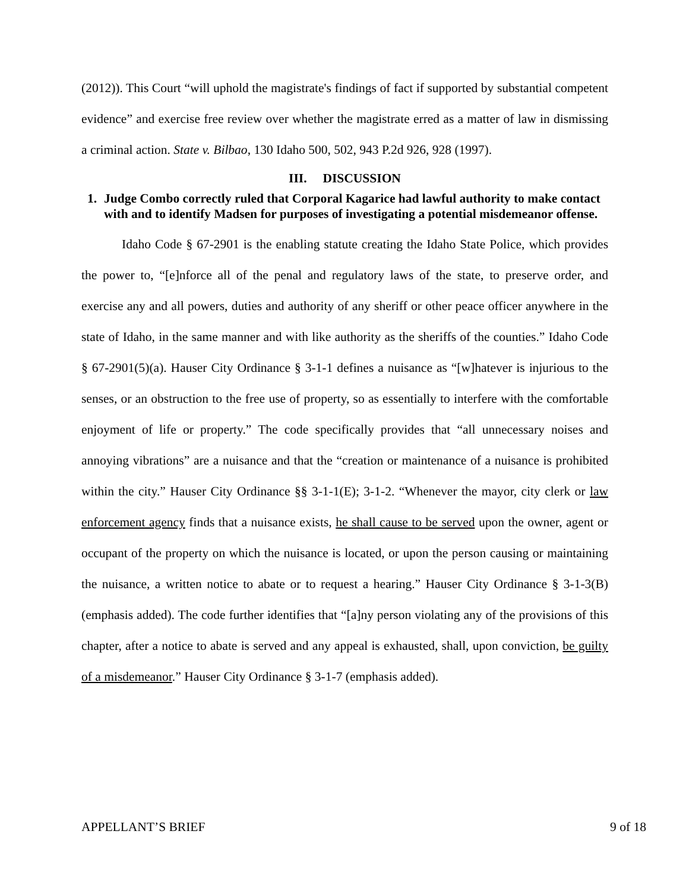(2012)). This Court “will uphold the magistrate's findings of fact if supported by substantial competent evidence” and exercise free review over whether the magistrate erred as a matter of law in dismissing a criminal action. State v. Bilbao, 130 Idaho 500, 502, 943 P.2d 926, 928 (1997).
III. DISCUSSION
1. Judge Combo correctly ruled that Corporal Kagarice had lawful authority to make contact with and to identify Madsen for purposes of investigating a potential misdemeanor offense.
Idaho Code § 67-2901 is the enabling statute creating the Idaho State Police, which provides the power to, “[e]nforce all of the penal and regulatory laws of the state, to preserve order, and exercise any and all powers, duties and authority of any sheriff or other peace officer anywhere in the state of Idaho, in the same manner and with like authority as the sheriffs of the counties.” Idaho Code § 67-2901(5)(a). Hauser City Ordinance § 3-1-1 defines a nuisance as “[w]hatever is injurious to the senses, or an obstruction to the free use of property, so as essentially to interfere with the comfortable enjoyment of life or property.” The code specifically provides that “all unnecessary noises and annoying vibrations” are a nuisance and that the “creation or maintenance of a nuisance is prohibited within the city.” Hauser City Ordinance §§ 3-1-1(E); 3-1-2. “Whenever the mayor, city clerk or law enforcement agency finds that a nuisance exists, he shall cause to be served upon the owner, agent or occupant of the property on which the nuisance is located, or upon the person causing or maintaining the nuisance, a written notice to abate or to request a hearing.” Hauser City Ordinance § 3-1-3(B) (emphasis added). The code further identifies that “[a]ny person violating any of the provisions of this chapter, after a notice to abate is served and any appeal is exhausted, shall, upon conviction, be guilty of a misdemeanor.” Hauser City Ordinance § 3-1-7 (emphasis added).
APPELLANT’S BRIEF 9 of 18